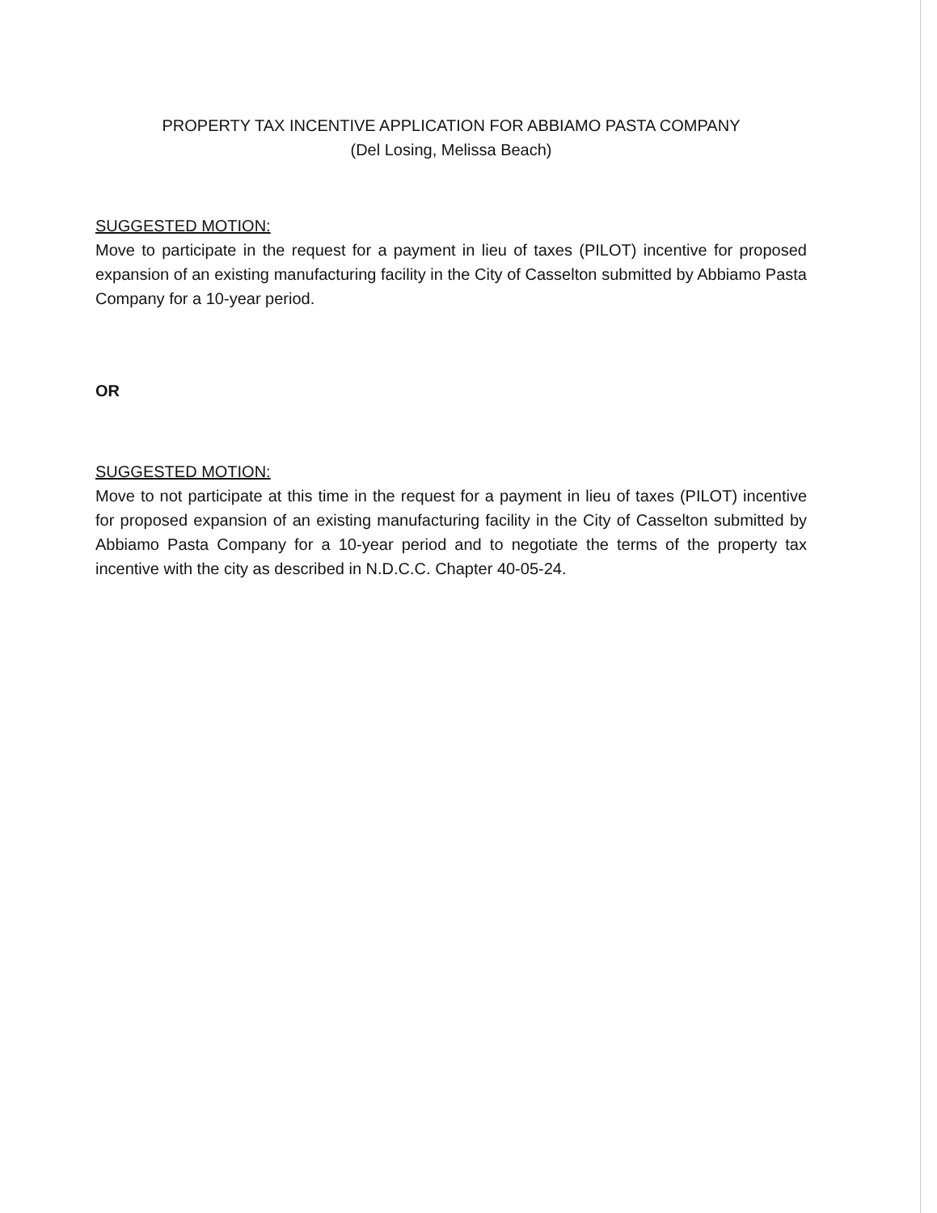PROPERTY TAX INCENTIVE APPLICATION FOR ABBIAMO PASTA COMPANY
(Del Losing, Melissa Beach)
SUGGESTED MOTION:
Move to participate in the request for a payment in lieu of taxes (PILOT) incentive for proposed expansion of an existing manufacturing facility in the City of Casselton submitted by Abbiamo Pasta Company for a 10-year period.
OR
SUGGESTED MOTION:
Move to not participate at this time in the request for a payment in lieu of taxes (PILOT) incentive for proposed expansion of an existing manufacturing facility in the City of Casselton submitted by Abbiamo Pasta Company for a 10-year period and to negotiate the terms of the property tax incentive with the city as described in N.D.C.C. Chapter 40-05-24.